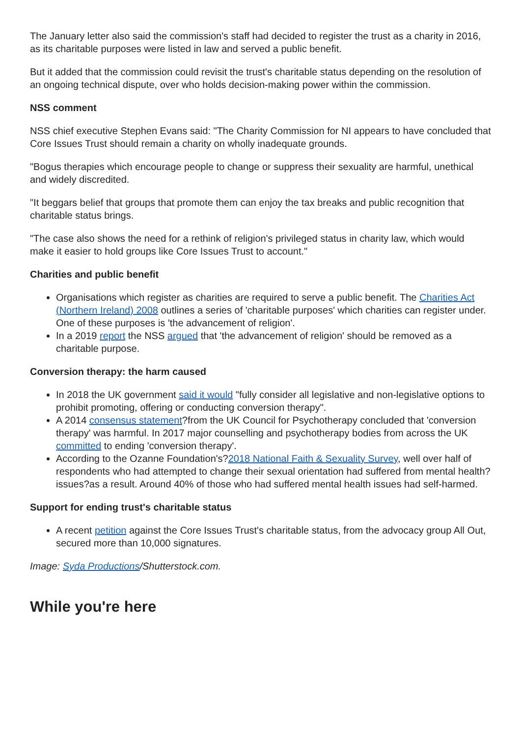The January letter also said the commission's staff had decided to register the trust as a charity in 2016, as its charitable purposes were listed in law and served a public benefit.
But it added that the commission could revisit the trust's charitable status depending on the resolution of an ongoing technical dispute, over who holds decision-making power within the commission.
NSS comment
NSS chief executive Stephen Evans said: "The Charity Commission for NI appears to have concluded that Core Issues Trust should remain a charity on wholly inadequate grounds.
"Bogus therapies which encourage people to change or suppress their sexuality are harmful, unethical and widely discredited.
"It beggars belief that groups that promote them can enjoy the tax breaks and public recognition that charitable status brings.
"The case also shows the need for a rethink of religion's privileged status in charity law, which would make it easier to hold groups like Core Issues Trust to account."
Charities and public benefit
Organisations which register as charities are required to serve a public benefit. The Charities Act (Northern Ireland) 2008 outlines a series of 'charitable purposes' which charities can register under. One of these purposes is 'the advancement of religion'.
In a 2019 report the NSS argued that 'the advancement of religion' should be removed as a charitable purpose.
Conversion therapy: the harm caused
In 2018 the UK government said it would "fully consider all legislative and non-legislative options to prohibit promoting, offering or conducting conversion therapy".
A 2014 consensus statement?from the UK Council for Psychotherapy concluded that 'conversion therapy' was harmful. In 2017 major counselling and psychotherapy bodies from across the UK committed to ending 'conversion therapy'.
According to the Ozanne Foundation's?2018 National Faith & Sexuality Survey, well over half of respondents who had attempted to change their sexual orientation had suffered from mental health?issues?as a result. Around 40% of those who had suffered mental health issues had self-harmed.
Support for ending trust's charitable status
A recent petition against the Core Issues Trust's charitable status, from the advocacy group All Out, secured more than 10,000 signatures.
Image: Syda Productions/Shutterstock.com.
While you're here